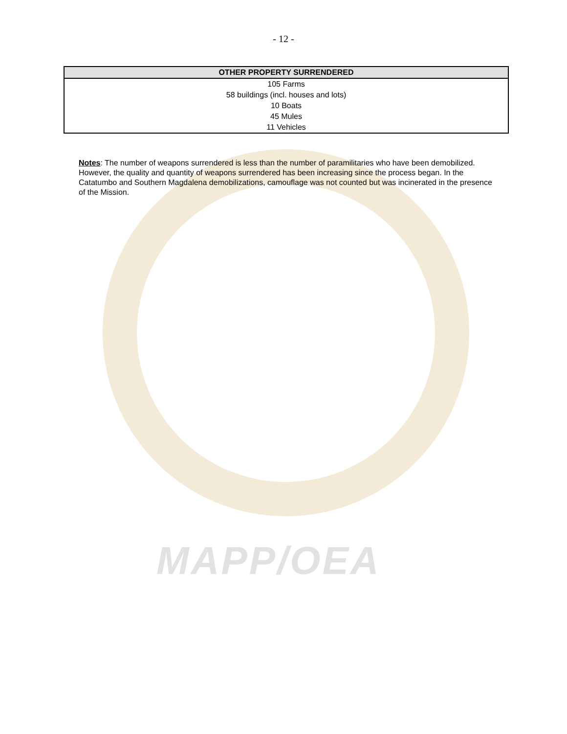- 12 -
| OTHER PROPERTY SURRENDERED |
| --- |
| 105 Farms |
| 58 buildings (incl. houses and lots) |
| 10 Boats |
| 45 Mules |
| 11 Vehicles |
Notes: The number of weapons surrendered is less than the number of paramilitaries who have been demobilized. However, the quality and quantity of weapons surrendered has been increasing since the process began. In the Catatumbo and Southern Magdalena demobilizations, camouflage was not counted but was incinerated in the presence of the Mission.
MAPP/OEA